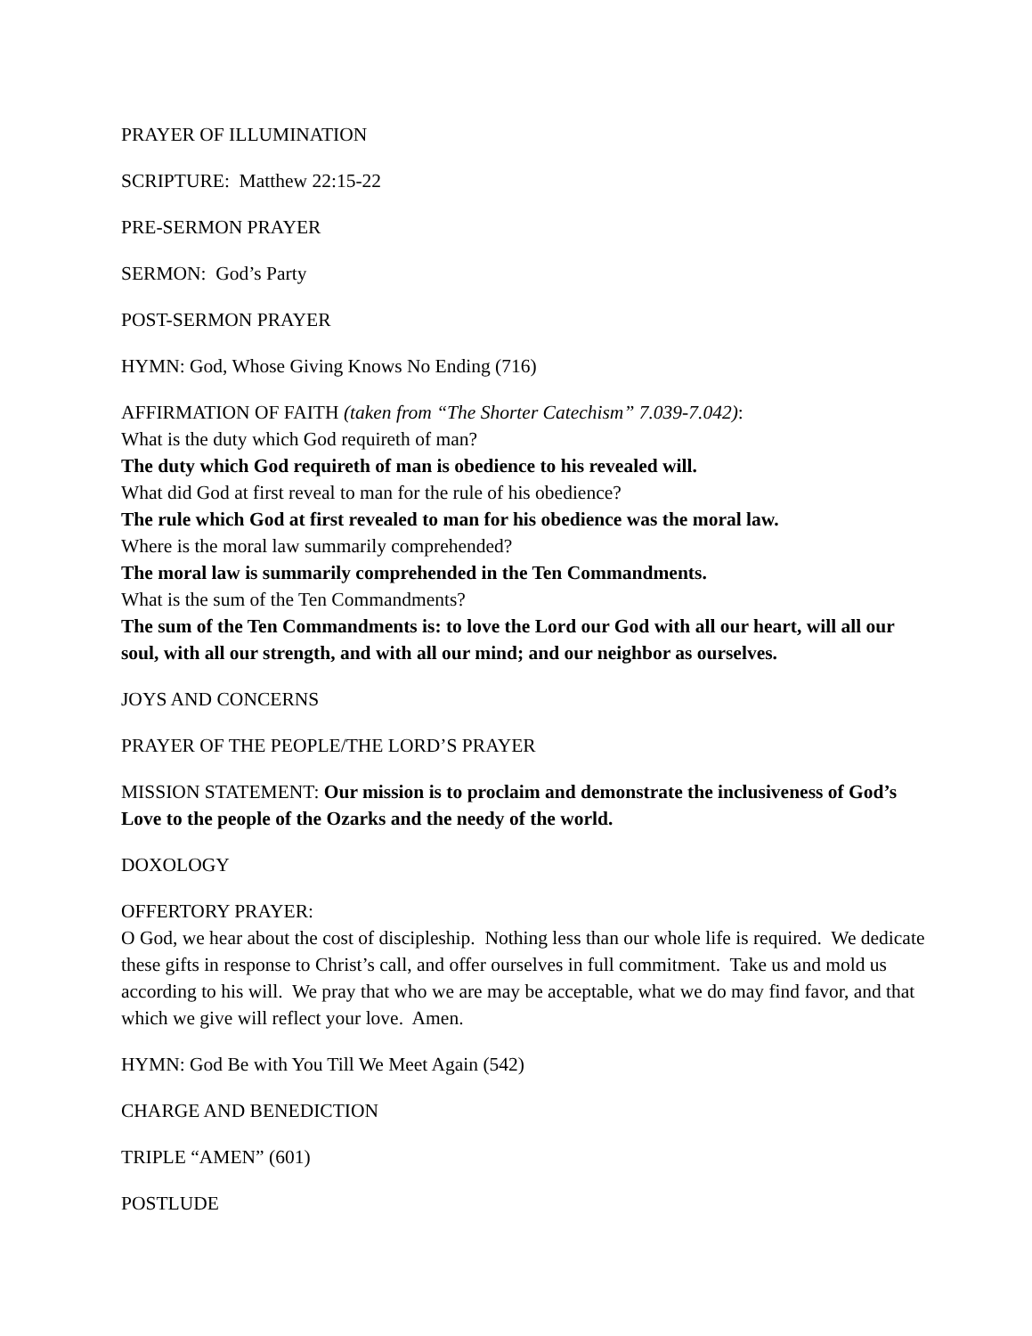PRAYER OF ILLUMINATION
SCRIPTURE: Matthew 22:15-22
PRE-SERMON PRAYER
SERMON: God’s Party
POST-SERMON PRAYER
HYMN: God, Whose Giving Knows No Ending (716)
AFFIRMATION OF FAITH (taken from “The Shorter Catechism” 7.039-7.042):
What is the duty which God requireth of man?
The duty which God requireth of man is obedience to his revealed will.
What did God at first reveal to man for the rule of his obedience?
The rule which God at first revealed to man for his obedience was the moral law.
Where is the moral law summarily comprehended?
The moral law is summarily comprehended in the Ten Commandments.
What is the sum of the Ten Commandments?
The sum of the Ten Commandments is: to love the Lord our God with all our heart, will all our soul, with all our strength, and with all our mind; and our neighbor as ourselves.
JOYS AND CONCERNS
PRAYER OF THE PEOPLE/THE LORD’S PRAYER
MISSION STATEMENT: Our mission is to proclaim and demonstrate the inclusiveness of God’s Love to the people of the Ozarks and the needy of the world.
DOXOLOGY
OFFERTORY PRAYER:
O God, we hear about the cost of discipleship. Nothing less than our whole life is required. We dedicate these gifts in response to Christ’s call, and offer ourselves in full commitment. Take us and mold us according to his will. We pray that who we are may be acceptable, what we do may find favor, and that which we give will reflect your love. Amen.
HYMN: God Be with You Till We Meet Again (542)
CHARGE AND BENEDICTION
TRIPLE “AMEN” (601)
POSTLUDE